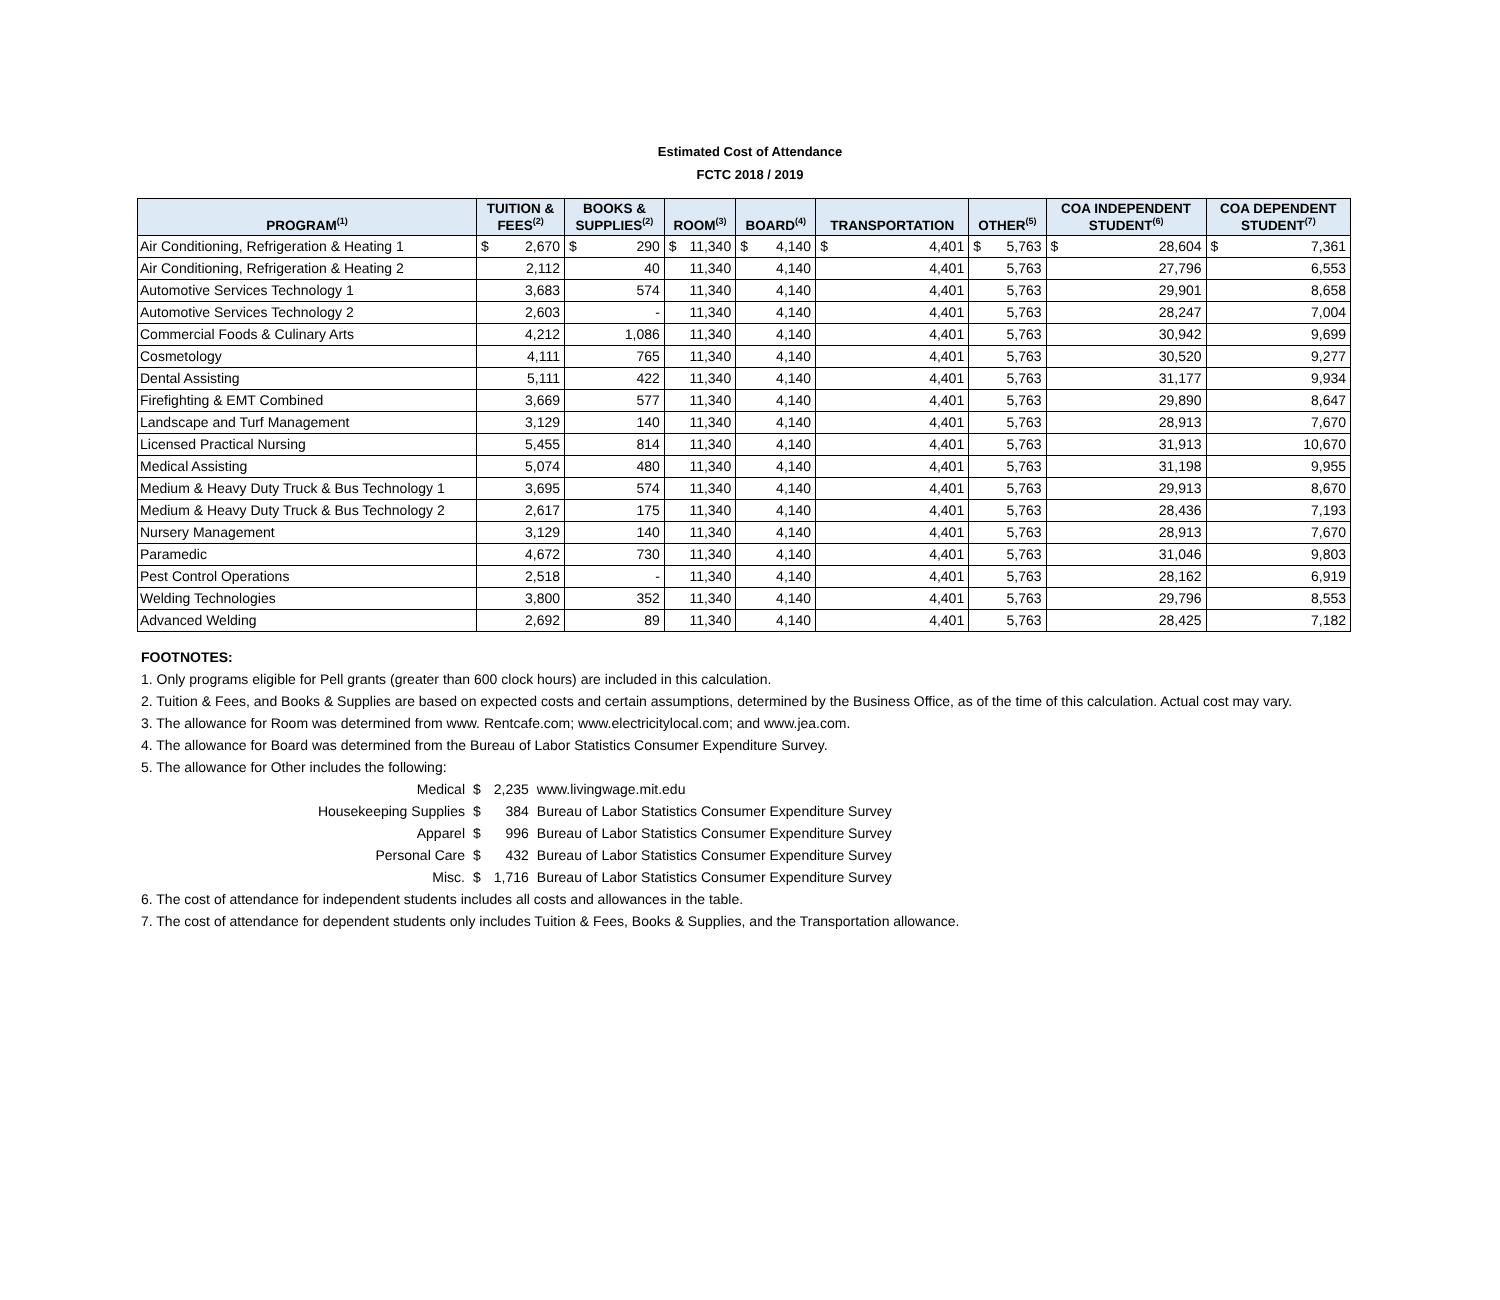Estimated Cost of Attendance
FCTC 2018 / 2019
| PROGRAM<sup>(1)</sup> | TUITION & FEES<sup>(2)</sup> | BOOKS & SUPPLIES<sup>(2)</sup> | ROOM<sup>(3)</sup> | BOARD<sup>(4)</sup> | TRANSPORTATION | OTHER<sup>(5)</sup> | COA INDEPENDENT STUDENT<sup>(6)</sup> | COA DEPENDENT STUDENT<sup>(7)</sup> |
| --- | --- | --- | --- | --- | --- | --- | --- | --- |
| Air Conditioning, Refrigeration & Heating 1 | $ 2,670 | $ 290 | $ 11,340 | $ 4,140 | $ 4,401 | $ 5,763 | $ 28,604 | $ 7,361 |
| Air Conditioning, Refrigeration & Heating 2 | 2,112 | 40 | 11,340 | 4,140 | 4,401 | 5,763 | 27,796 | 6,553 |
| Automotive Services Technology 1 | 3,683 | 574 | 11,340 | 4,140 | 4,401 | 5,763 | 29,901 | 8,658 |
| Automotive Services Technology 2 | 2,603 | - | 11,340 | 4,140 | 4,401 | 5,763 | 28,247 | 7,004 |
| Commercial Foods & Culinary Arts | 4,212 | 1,086 | 11,340 | 4,140 | 4,401 | 5,763 | 30,942 | 9,699 |
| Cosmetology | 4,111 | 765 | 11,340 | 4,140 | 4,401 | 5,763 | 30,520 | 9,277 |
| Dental Assisting | 5,111 | 422 | 11,340 | 4,140 | 4,401 | 5,763 | 31,177 | 9,934 |
| Firefighting & EMT Combined | 3,669 | 577 | 11,340 | 4,140 | 4,401 | 5,763 | 29,890 | 8,647 |
| Landscape and Turf Management | 3,129 | 140 | 11,340 | 4,140 | 4,401 | 5,763 | 28,913 | 7,670 |
| Licensed Practical Nursing | 5,455 | 814 | 11,340 | 4,140 | 4,401 | 5,763 | 31,913 | 10,670 |
| Medical Assisting | 5,074 | 480 | 11,340 | 4,140 | 4,401 | 5,763 | 31,198 | 9,955 |
| Medium & Heavy Duty Truck & Bus Technology 1 | 3,695 | 574 | 11,340 | 4,140 | 4,401 | 5,763 | 29,913 | 8,670 |
| Medium & Heavy Duty Truck & Bus Technology 2 | 2,617 | 175 | 11,340 | 4,140 | 4,401 | 5,763 | 28,436 | 7,193 |
| Nursery Management | 3,129 | 140 | 11,340 | 4,140 | 4,401 | 5,763 | 28,913 | 7,670 |
| Paramedic | 4,672 | 730 | 11,340 | 4,140 | 4,401 | 5,763 | 31,046 | 9,803 |
| Pest Control Operations | 2,518 | - | 11,340 | 4,140 | 4,401 | 5,763 | 28,162 | 6,919 |
| Welding Technologies | 3,800 | 352 | 11,340 | 4,140 | 4,401 | 5,763 | 29,796 | 8,553 |
| Advanced Welding | 2,692 | 89 | 11,340 | 4,140 | 4,401 | 5,763 | 28,425 | 7,182 |
FOOTNOTES:
1. Only programs eligible for Pell grants (greater than 600 clock hours) are included in this calculation.
2. Tuition & Fees, and Books & Supplies are based on expected costs and certain assumptions, determined by the Business Office, as of the time of this calculation. Actual cost may vary.
3. The allowance for Room was determined from www. Rentcafe.com; www.electricitylocal.com; and www.jea.com.
4. The allowance for Board was determined from the Bureau of Labor Statistics Consumer Expenditure Survey.
5. The allowance for Other includes the following:
| Medical | $ | 2,235 | www.livingwage.mit.edu |
| Housekeeping Supplies | $ | 384 | Bureau of Labor Statistics Consumer Expenditure Survey |
| Apparel | $ | 996 | Bureau of Labor Statistics Consumer Expenditure Survey |
| Personal Care | $ | 432 | Bureau of Labor Statistics Consumer Expenditure Survey |
| Misc. | $ | 1,716 | Bureau of Labor Statistics Consumer Expenditure Survey |
6. The cost of attendance for independent students includes all costs and allowances in the table.
7. The cost of attendance for dependent students only includes Tuition & Fees, Books & Supplies, and the Transportation allowance.